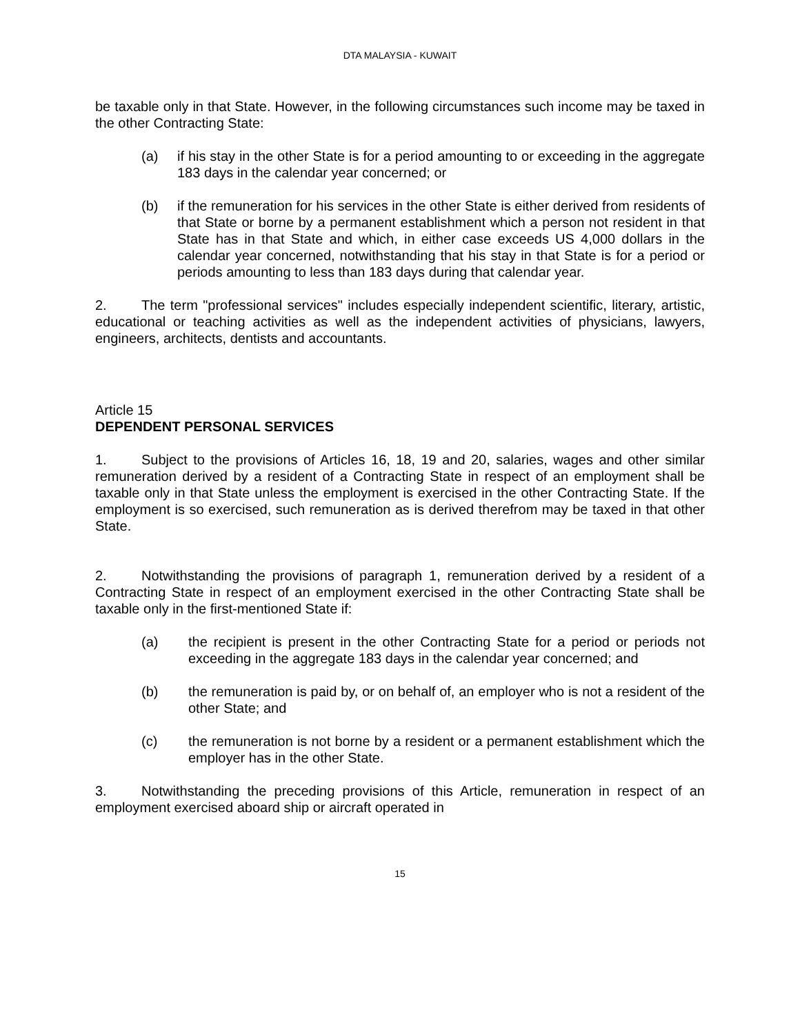DTA MALAYSIA - KUWAIT
be taxable only in that State. However, in the following circumstances such income may be taxed in the other Contracting State:
(a) if his stay in the other State is for a period amounting to or exceeding in the aggregate 183 days in the calendar year concerned; or
(b) if the remuneration for his services in the other State is either derived from residents of that State or borne by a permanent establishment which a person not resident in that State has in that State and which, in either case exceeds US 4,000 dollars in the calendar year concerned, notwithstanding that his stay in that State is for a period or periods amounting to less than 183 days during that calendar year.
2. The term "professional services" includes especially independent scientific, literary, artistic, educational or teaching activities as well as the independent activities of physicians, lawyers, engineers, architects, dentists and accountants.
Article 15
DEPENDENT PERSONAL SERVICES
1. Subject to the provisions of Articles 16, 18, 19 and 20, salaries, wages and other similar remuneration derived by a resident of a Contracting State in respect of an employment shall be taxable only in that State unless the employment is exercised in the other Contracting State. If the employment is so exercised, such remuneration as is derived therefrom may be taxed in that other State.
2. Notwithstanding the provisions of paragraph 1, remuneration derived by a resident of a Contracting State in respect of an employment exercised in the other Contracting State shall be taxable only in the first-mentioned State if:
(a) the recipient is present in the other Contracting State for a period or periods not exceeding in the aggregate 183 days in the calendar year concerned; and
(b) the remuneration is paid by, or on behalf of, an employer who is not a resident of the other State; and
(c) the remuneration is not borne by a resident or a permanent establishment which the employer has in the other State.
3. Notwithstanding the preceding provisions of this Article, remuneration in respect of an employment exercised aboard ship or aircraft operated in
15